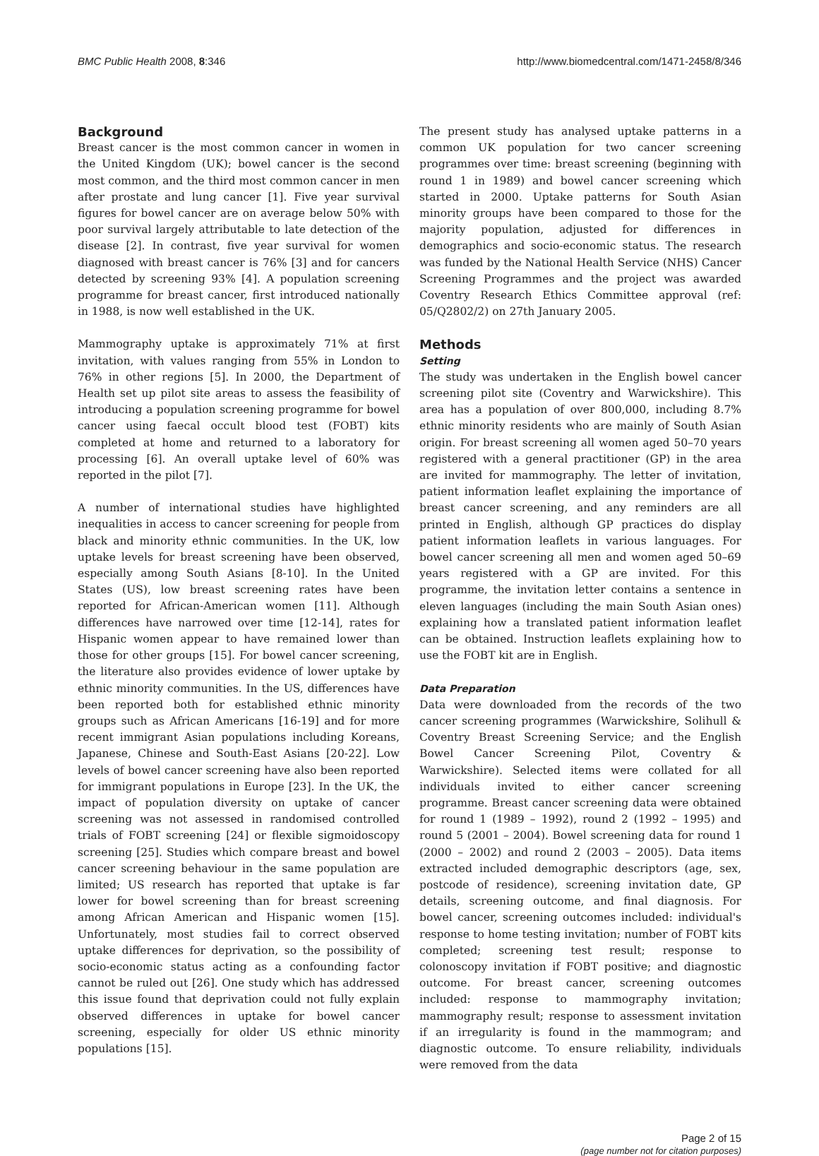BMC Public Health 2008, 8:346 http://www.biomedcentral.com/1471-2458/8/346
Background
Breast cancer is the most common cancer in women in the United Kingdom (UK); bowel cancer is the second most common, and the third most common cancer in men after prostate and lung cancer [1]. Five year survival figures for bowel cancer are on average below 50% with poor survival largely attributable to late detection of the disease [2]. In contrast, five year survival for women diagnosed with breast cancer is 76% [3] and for cancers detected by screening 93% [4]. A population screening programme for breast cancer, first introduced nationally in 1988, is now well established in the UK.
Mammography uptake is approximately 71% at first invitation, with values ranging from 55% in London to 76% in other regions [5]. In 2000, the Department of Health set up pilot site areas to assess the feasibility of introducing a population screening programme for bowel cancer using faecal occult blood test (FOBT) kits completed at home and returned to a laboratory for processing [6]. An overall uptake level of 60% was reported in the pilot [7].
A number of international studies have highlighted inequalities in access to cancer screening for people from black and minority ethnic communities. In the UK, low uptake levels for breast screening have been observed, especially among South Asians [8-10]. In the United States (US), low breast screening rates have been reported for African-American women [11]. Although differences have narrowed over time [12-14], rates for Hispanic women appear to have remained lower than those for other groups [15]. For bowel cancer screening, the literature also provides evidence of lower uptake by ethnic minority communities. In the US, differences have been reported both for established ethnic minority groups such as African Americans [16-19] and for more recent immigrant Asian populations including Koreans, Japanese, Chinese and South-East Asians [20-22]. Low levels of bowel cancer screening have also been reported for immigrant populations in Europe [23]. In the UK, the impact of population diversity on uptake of cancer screening was not assessed in randomised controlled trials of FOBT screening [24] or flexible sigmoidoscopy screening [25]. Studies which compare breast and bowel cancer screening behaviour in the same population are limited; US research has reported that uptake is far lower for bowel screening than for breast screening among African American and Hispanic women [15]. Unfortunately, most studies fail to correct observed uptake differences for deprivation, so the possibility of socio-economic status acting as a confounding factor cannot be ruled out [26]. One study which has addressed this issue found that deprivation could not fully explain observed differences in uptake for bowel cancer screening, especially for older US ethnic minority populations [15].
The present study has analysed uptake patterns in a common UK population for two cancer screening programmes over time: breast screening (beginning with round 1 in 1989) and bowel cancer screening which started in 2000. Uptake patterns for South Asian minority groups have been compared to those for the majority population, adjusted for differences in demographics and socio-economic status. The research was funded by the National Health Service (NHS) Cancer Screening Programmes and the project was awarded Coventry Research Ethics Committee approval (ref: 05/Q2802/2) on 27th January 2005.
Methods
Setting
The study was undertaken in the English bowel cancer screening pilot site (Coventry and Warwickshire). This area has a population of over 800,000, including 8.7% ethnic minority residents who are mainly of South Asian origin. For breast screening all women aged 50–70 years registered with a general practitioner (GP) in the area are invited for mammography. The letter of invitation, patient information leaflet explaining the importance of breast cancer screening, and any reminders are all printed in English, although GP practices do display patient information leaflets in various languages. For bowel cancer screening all men and women aged 50–69 years registered with a GP are invited. For this programme, the invitation letter contains a sentence in eleven languages (including the main South Asian ones) explaining how a translated patient information leaflet can be obtained. Instruction leaflets explaining how to use the FOBT kit are in English.
Data Preparation
Data were downloaded from the records of the two cancer screening programmes (Warwickshire, Solihull & Coventry Breast Screening Service; and the English Bowel Cancer Screening Pilot, Coventry & Warwickshire). Selected items were collated for all individuals invited to either cancer screening programme. Breast cancer screening data were obtained for round 1 (1989 – 1992), round 2 (1992 – 1995) and round 5 (2001 – 2004). Bowel screening data for round 1 (2000 – 2002) and round 2 (2003 – 2005). Data items extracted included demographic descriptors (age, sex, postcode of residence), screening invitation date, GP details, screening outcome, and final diagnosis. For bowel cancer, screening outcomes included: individual's response to home testing invitation; number of FOBT kits completed; screening test result; response to colonoscopy invitation if FOBT positive; and diagnostic outcome. For breast cancer, screening outcomes included: response to mammography invitation; mammography result; response to assessment invitation if an irregularity is found in the mammogram; and diagnostic outcome. To ensure reliability, individuals were removed from the data
Page 2 of 15
(page number not for citation purposes)